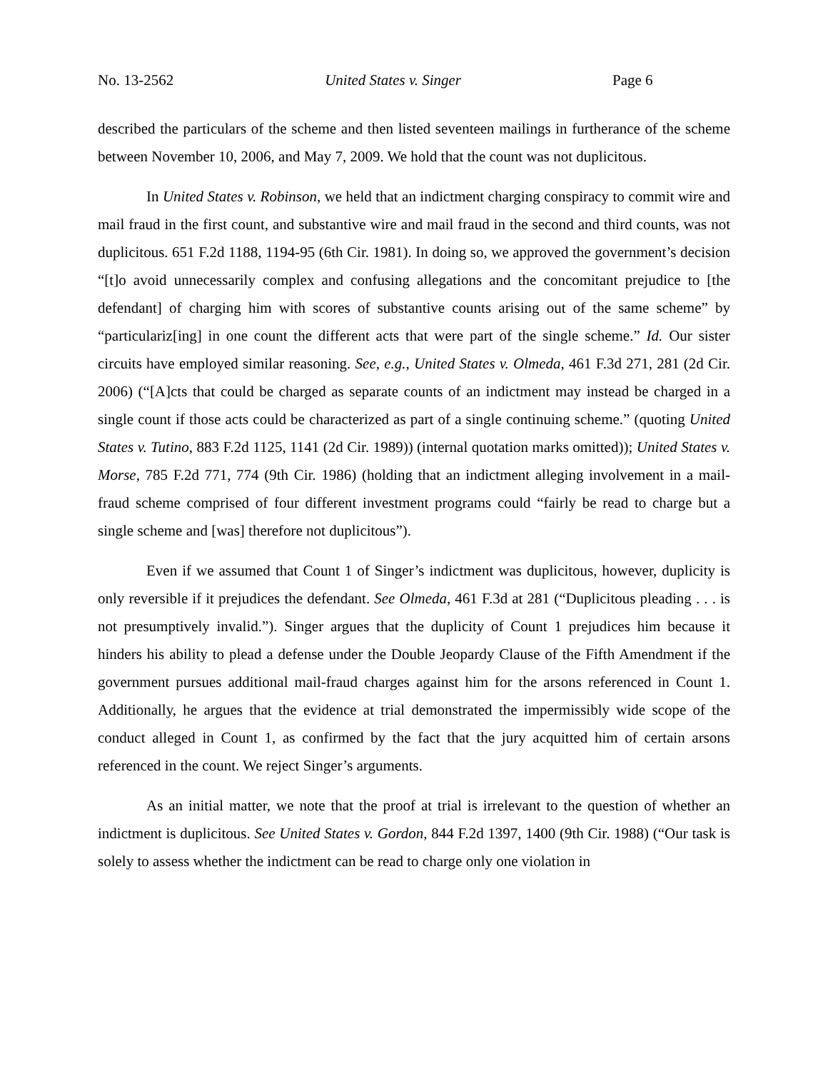No. 13-2562 United States v. Singer Page 6
described the particulars of the scheme and then listed seventeen mailings in furtherance of the scheme between November 10, 2006, and May 7, 2009. We hold that the count was not duplicitous.
In United States v. Robinson, we held that an indictment charging conspiracy to commit wire and mail fraud in the first count, and substantive wire and mail fraud in the second and third counts, was not duplicitous. 651 F.2d 1188, 1194-95 (6th Cir. 1981). In doing so, we approved the government’s decision “[t]o avoid unnecessarily complex and confusing allegations and the concomitant prejudice to [the defendant] of charging him with scores of substantive counts arising out of the same scheme” by “particulariz[ing] in one count the different acts that were part of the single scheme.” Id. Our sister circuits have employed similar reasoning. See, e.g., United States v. Olmeda, 461 F.3d 271, 281 (2d Cir. 2006) (“[A]cts that could be charged as separate counts of an indictment may instead be charged in a single count if those acts could be characterized as part of a single continuing scheme.” (quoting United States v. Tutino, 883 F.2d 1125, 1141 (2d Cir. 1989)) (internal quotation marks omitted)); United States v. Morse, 785 F.2d 771, 774 (9th Cir. 1986) (holding that an indictment alleging involvement in a mail-fraud scheme comprised of four different investment programs could “fairly be read to charge but a single scheme and [was] therefore not duplicitous”).
Even if we assumed that Count 1 of Singer’s indictment was duplicitous, however, duplicity is only reversible if it prejudices the defendant. See Olmeda, 461 F.3d at 281 (“Duplicitous pleading . . . is not presumptively invalid.”). Singer argues that the duplicity of Count 1 prejudices him because it hinders his ability to plead a defense under the Double Jeopardy Clause of the Fifth Amendment if the government pursues additional mail-fraud charges against him for the arsons referenced in Count 1. Additionally, he argues that the evidence at trial demonstrated the impermissibly wide scope of the conduct alleged in Count 1, as confirmed by the fact that the jury acquitted him of certain arsons referenced in the count. We reject Singer’s arguments.
As an initial matter, we note that the proof at trial is irrelevant to the question of whether an indictment is duplicitous. See United States v. Gordon, 844 F.2d 1397, 1400 (9th Cir. 1988) (“Our task is solely to assess whether the indictment can be read to charge only one violation in